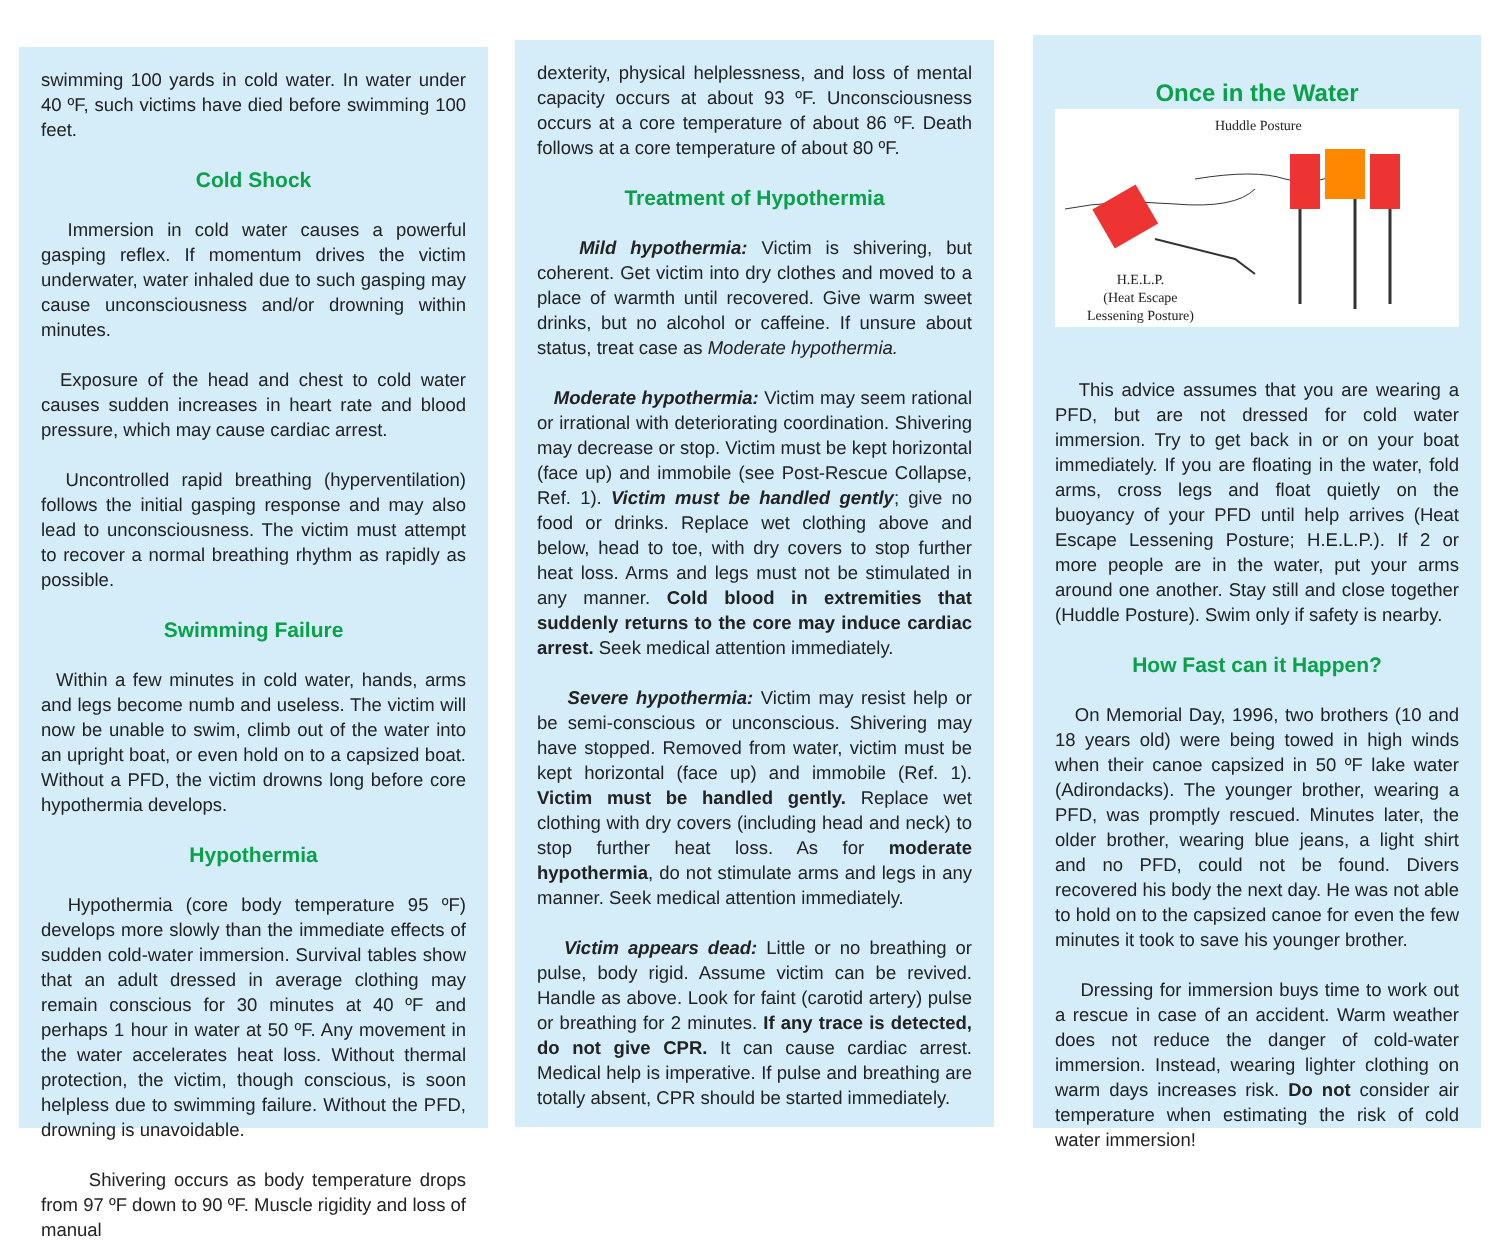swimming 100 yards in cold water. In water under 40 ºF, such victims have died before swimming 100 feet.
Cold Shock
Immersion in cold water causes a powerful gasping reflex. If momentum drives the victim underwater, water inhaled due to such gasping may cause unconsciousness and/or drowning within minutes.
Exposure of the head and chest to cold water causes sudden increases in heart rate and blood pressure, which may cause cardiac arrest.
Uncontrolled rapid breathing (hyperventilation) follows the initial gasping response and may also lead to unconsciousness. The victim must attempt to recover a normal breathing rhythm as rapidly as possible.
Swimming Failure
Within a few minutes in cold water, hands, arms and legs become numb and useless. The victim will now be unable to swim, climb out of the water into an upright boat, or even hold on to a capsized boat. Without a PFD, the victim drowns long before core hypothermia develops.
Hypothermia
Hypothermia (core body temperature 95 ºF) develops more slowly than the immediate effects of sudden cold-water immersion. Survival tables show that an adult dressed in average clothing may remain conscious for 30 minutes at 40 ºF and perhaps 1 hour in water at 50 ºF. Any movement in the water accelerates heat loss. Without thermal protection, the victim, though conscious, is soon helpless due to swimming failure. Without the PFD, drowning is unavoidable.
Shivering occurs as body temperature drops from 97 ºF down to 90 ºF. Muscle rigidity and loss of manual
dexterity, physical helplessness, and loss of mental capacity occurs at about 93 ºF. Unconsciousness occurs at a core temperature of about 86 ºF. Death follows at a core temperature of about 80 ºF.
Treatment of Hypothermia
Mild hypothermia: Victim is shivering, but coherent. Get victim into dry clothes and moved to a place of warmth until recovered. Give warm sweet drinks, but no alcohol or caffeine. If unsure about status, treat case as Moderate hypothermia.
Moderate hypothermia: Victim may seem rational or irrational with deteriorating coordination. Shivering may decrease or stop. Victim must be kept horizontal (face up) and immobile (see Post-Rescue Collapse, Ref. 1). Victim must be handled gently; give no food or drinks. Replace wet clothing above and below, head to toe, with dry covers to stop further heat loss. Arms and legs must not be stimulated in any manner. Cold blood in extremities that suddenly returns to the core may induce cardiac arrest. Seek medical attention immediately.
Severe hypothermia: Victim may resist help or be semi-conscious or unconscious. Shivering may have stopped. Removed from water, victim must be kept horizontal (face up) and immobile (Ref. 1). Victim must be handled gently. Replace wet clothing with dry covers (including head and neck) to stop further heat loss. As for moderate hypothermia, do not stimulate arms and legs in any manner. Seek medical attention immediately.
Victim appears dead: Little or no breathing or pulse, body rigid. Assume victim can be revived. Handle as above. Look for faint (carotid artery) pulse or breathing for 2 minutes. If any trace is detected, do not give CPR. It can cause cardiac arrest. Medical help is imperative. If pulse and breathing are totally absent, CPR should be started immediately.
Once in the Water
Huddle Posture
H.E.L.P.
(Heat Escape
Lessening Posture)
This advice assumes that you are wearing a PFD, but are not dressed for cold water immersion. Try to get back in or on your boat immediately. If you are floating in the water, fold arms, cross legs and float quietly on the buoyancy of your PFD until help arrives (Heat Escape Lessening Posture; H.E.L.P.). If 2 or more people are in the water, put your arms around one another. Stay still and close together (Huddle Posture). Swim only if safety is nearby.
How Fast can it Happen?
On Memorial Day, 1996, two brothers (10 and 18 years old) were being towed in high winds when their canoe capsized in 50 ºF lake water (Adirondacks). The younger brother, wearing a PFD, was promptly rescued. Minutes later, the older brother, wearing blue jeans, a light shirt and no PFD, could not be found. Divers recovered his body the next day. He was not able to hold on to the capsized canoe for even the few minutes it took to save his younger brother.
Dressing for immersion buys time to work out a rescue in case of an accident. Warm weather does not reduce the danger of cold-water immersion. Instead, wearing lighter clothing on warm days increases risk. Do not consider air temperature when estimating the risk of cold water immersion!